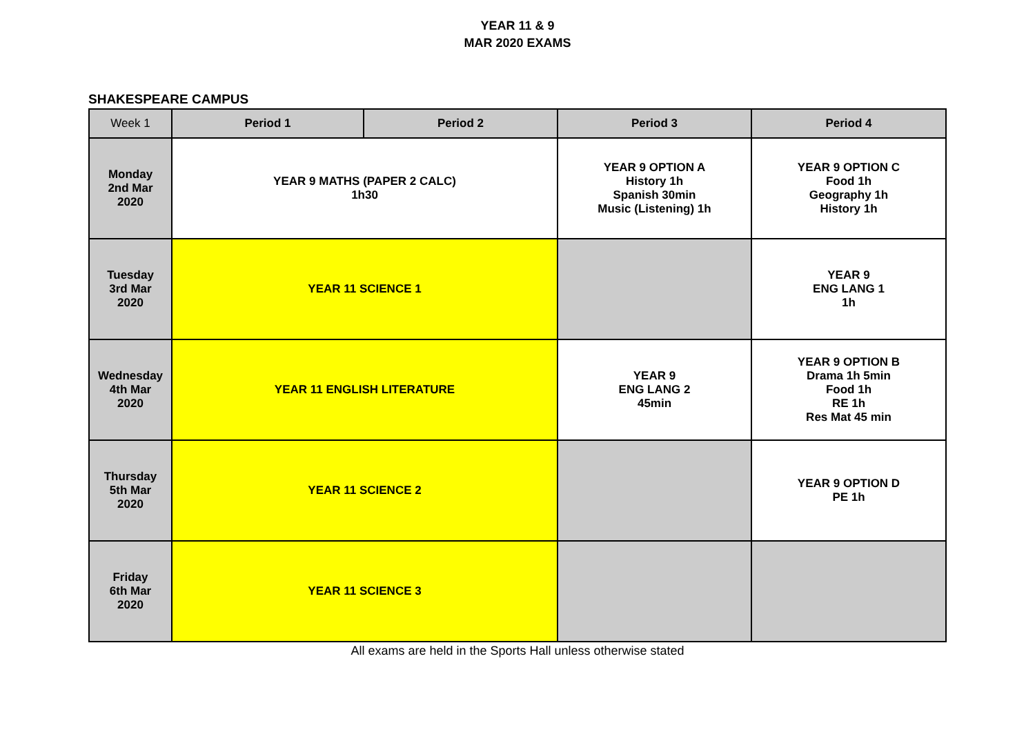YEAR 11 & 9
MAR 2020 EXAMS
SHAKESPEARE CAMPUS
| Week 1 | Period 1 | Period 2 | Period 3 | Period 4 |
| --- | --- | --- | --- | --- |
| Monday 2nd Mar 2020 | YEAR 9 MATHS (PAPER 2 CALC) 1h30 | | YEAR 9 OPTION A History 1h Spanish 30min Music (Listening) 1h | YEAR 9 OPTION C Food 1h Geography 1h History 1h |
| Tuesday 3rd Mar 2020 | YEAR 11 SCIENCE 1 | | | YEAR 9 ENG LANG 1 1h |
| Wednesday 4th Mar 2020 | YEAR 11 ENGLISH LITERATURE | | YEAR 9 ENG LANG 2 45min | YEAR 9 OPTION B Drama 1h 5min Food 1h RE 1h Res Mat 45 min |
| Thursday 5th Mar 2020 | YEAR 11 SCIENCE 2 | | | YEAR 9 OPTION D PE 1h |
| Friday 6th Mar 2020 | YEAR 11 SCIENCE 3 | | | |
All exams are held in the Sports Hall unless otherwise stated